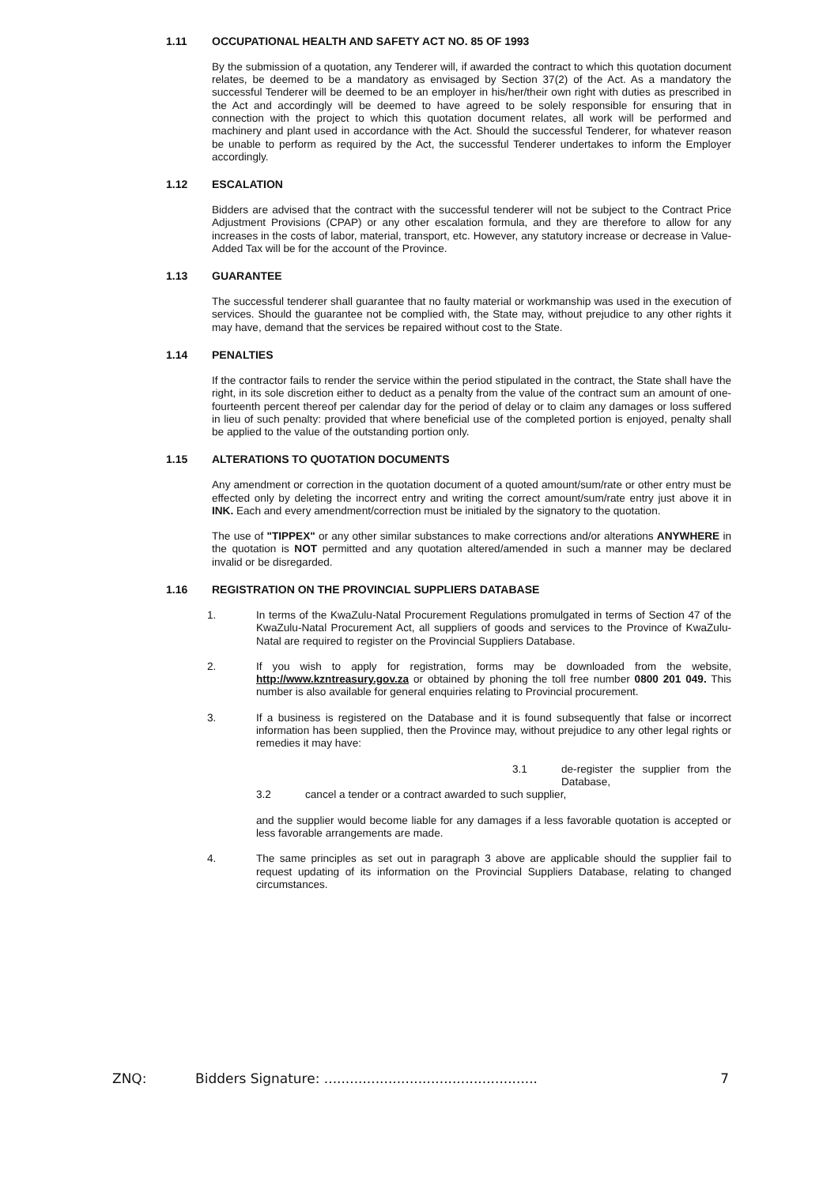1.11 OCCUPATIONAL HEALTH AND SAFETY ACT NO. 85 OF 1993
By the submission of a quotation, any Tenderer will, if awarded the contract to which this quotation document relates, be deemed to be a mandatory as envisaged by Section 37(2) of the Act. As a mandatory the successful Tenderer will be deemed to be an employer in his/her/their own right with duties as prescribed in the Act and accordingly will be deemed to have agreed to be solely responsible for ensuring that in connection with the project to which this quotation document relates, all work will be performed and machinery and plant used in accordance with the Act. Should the successful Tenderer, for whatever reason be unable to perform as required by the Act, the successful Tenderer undertakes to inform the Employer accordingly.
1.12 ESCALATION
Bidders are advised that the contract with the successful tenderer will not be subject to the Contract Price Adjustment Provisions (CPAP) or any other escalation formula, and they are therefore to allow for any increases in the costs of labor, material, transport, etc. However, any statutory increase or decrease in Value-Added Tax will be for the account of the Province.
1.13 GUARANTEE
The successful tenderer shall guarantee that no faulty material or workmanship was used in the execution of services. Should the guarantee not be complied with, the State may, without prejudice to any other rights it may have, demand that the services be repaired without cost to the State.
1.14 PENALTIES
If the contractor fails to render the service within the period stipulated in the contract, the State shall have the right, in its sole discretion either to deduct as a penalty from the value of the contract sum an amount of one-fourteenth percent thereof per calendar day for the period of delay or to claim any damages or loss suffered in lieu of such penalty: provided that where beneficial use of the completed portion is enjoyed, penalty shall be applied to the value of the outstanding portion only.
1.15 ALTERATIONS TO QUOTATION DOCUMENTS
Any amendment or correction in the quotation document of a quoted amount/sum/rate or other entry must be effected only by deleting the incorrect entry and writing the correct amount/sum/rate entry just above it in INK. Each and every amendment/correction must be initialed by the signatory to the quotation.
The use of "TIPPEX" or any other similar substances to make corrections and/or alterations ANYWHERE in the quotation is NOT permitted and any quotation altered/amended in such a manner may be declared invalid or be disregarded.
1.16 REGISTRATION ON THE PROVINCIAL SUPPLIERS DATABASE
1. In terms of the KwaZulu-Natal Procurement Regulations promulgated in terms of Section 47 of the KwaZulu-Natal Procurement Act, all suppliers of goods and services to the Province of KwaZulu-Natal are required to register on the Provincial Suppliers Database.
2. If you wish to apply for registration, forms may be downloaded from the website, http://www.kzntreasury.gov.za or obtained by phoning the toll free number 0800 201 049. This number is also available for general enquiries relating to Provincial procurement.
3. If a business is registered on the Database and it is found subsequently that false or incorrect information has been supplied, then the Province may, without prejudice to any other legal rights or remedies it may have:
3.1 de-register the supplier from the Database,
3.2 cancel a tender or a contract awarded to such supplier,
and the supplier would become liable for any damages if a less favorable quotation is accepted or less favorable arrangements are made.
4. The same principles as set out in paragraph 3 above are applicable should the supplier fail to request updating of its information on the Provincial Suppliers Database, relating to changed circumstances.
ZNQ: Bidders Signature: .................................................. 7